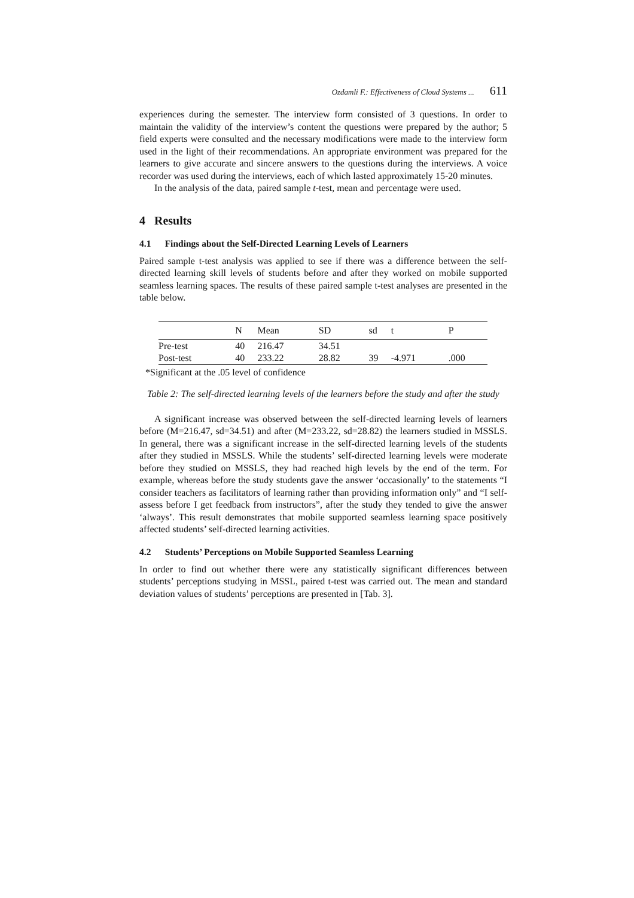Ozdamli F.: Effectiveness of Cloud Systems ... 611
experiences during the semester. The interview form consisted of 3 questions. In order to maintain the validity of the interview’s content the questions were prepared by the author; 5 field experts were consulted and the necessary modifications were made to the interview form used in the light of their recommendations. An appropriate environment was prepared for the learners to give accurate and sincere answers to the questions during the interviews. A voice recorder was used during the interviews, each of which lasted approximately 15-20 minutes.
In the analysis of the data, paired sample t-test, mean and percentage were used.
4 Results
4.1 Findings about the Self-Directed Learning Levels of Learners
Paired sample t-test analysis was applied to see if there was a difference between the self-directed learning skill levels of students before and after they worked on mobile supported seamless learning spaces. The results of these paired sample t-test analyses are presented in the table below.
| | N | Mean | SD | sd | t | P |
| --- | --- | --- | --- | --- | --- | --- |
| Pre-test | 40 | 216.47 | 34.51 | | | |
| Post-test | 40 | 233.22 | 28.82 | 39 | -4.971 | .000 |
*Significant at the .05 level of confidence
Table 2: The self-directed learning levels of the learners before the study and after the study
A significant increase was observed between the self-directed learning levels of learners before (M=216.47, sd=34.51) and after (M=233.22, sd=28.82) the learners studied in MSSLS. In general, there was a significant increase in the self-directed learning levels of the students after they studied in MSSLS. While the students’ self-directed learning levels were moderate before they studied on MSSLS, they had reached high levels by the end of the term. For example, whereas before the study students gave the answer ‘occasionally’ to the statements “I consider teachers as facilitators of learning rather than providing information only” and “I self-assess before I get feedback from instructors”, after the study they tended to give the answer ‘always’. This result demonstrates that mobile supported seamless learning space positively affected students’ self-directed learning activities.
4.2 Students’ Perceptions on Mobile Supported Seamless Learning
In order to find out whether there were any statistically significant differences between students’ perceptions studying in MSSL, paired t-test was carried out. The mean and standard deviation values of students’ perceptions are presented in [Tab. 3].